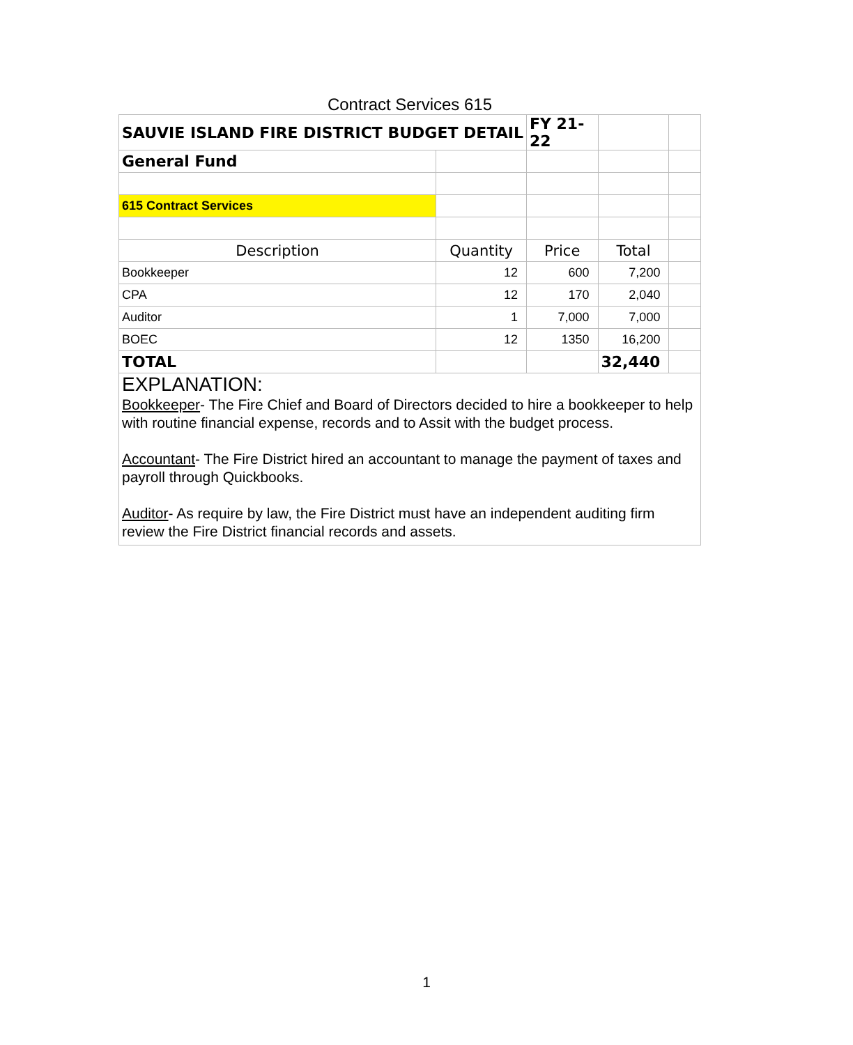Contract Services 615
| SAUVIE ISLAND FIRE DISTRICT BUDGET DETAIL | | FY 21-22 | | |
| General Fund | | | | |
| 615 Contract Services | | | | |
| Description | Quantity | Price | Total | |
| Bookkeeper | 12 | 600 | 7,200 | |
| CPA | 12 | 170 | 2,040 | |
| Auditor | 1 | 7,000 | 7,000 | |
| BOEC | 12 | 1350 | 16,200 | |
| TOTAL | | | 32,440 | |
EXPLANATION:
Bookkeeper- The Fire Chief and Board of Directors decided to hire a bookkeeper to help with routine financial expense, records and to Assit with the budget process.
Accountant- The Fire District hired an accountant to manage the payment of taxes and payroll through Quickbooks.
Auditor- As require by law, the Fire District must have an independent auditing firm review the Fire District financial records and assets.
1